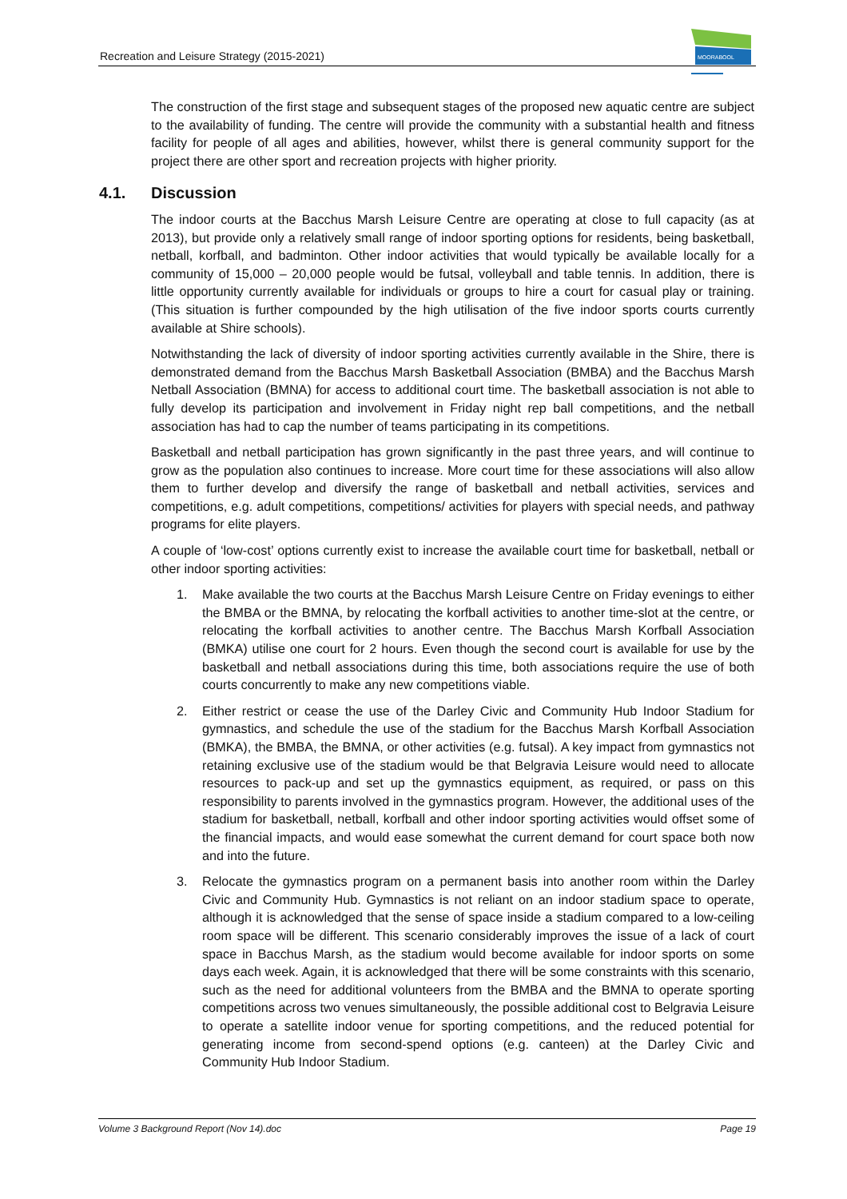Recreation and Leisure Strategy (2015-2021)
MOORABOOL
The construction of the first stage and subsequent stages of the proposed new aquatic centre are subject to the availability of funding. The centre will provide the community with a substantial health and fitness facility for people of all ages and abilities, however, whilst there is general community support for the project there are other sport and recreation projects with higher priority.
4.1. Discussion
The indoor courts at the Bacchus Marsh Leisure Centre are operating at close to full capacity (as at 2013), but provide only a relatively small range of indoor sporting options for residents, being basketball, netball, korfball, and badminton. Other indoor activities that would typically be available locally for a community of 15,000 – 20,000 people would be futsal, volleyball and table tennis. In addition, there is little opportunity currently available for individuals or groups to hire a court for casual play or training. (This situation is further compounded by the high utilisation of the five indoor sports courts currently available at Shire schools).
Notwithstanding the lack of diversity of indoor sporting activities currently available in the Shire, there is demonstrated demand from the Bacchus Marsh Basketball Association (BMBA) and the Bacchus Marsh Netball Association (BMNA) for access to additional court time. The basketball association is not able to fully develop its participation and involvement in Friday night rep ball competitions, and the netball association has had to cap the number of teams participating in its competitions.
Basketball and netball participation has grown significantly in the past three years, and will continue to grow as the population also continues to increase. More court time for these associations will also allow them to further develop and diversify the range of basketball and netball activities, services and competitions, e.g. adult competitions, competitions/ activities for players with special needs, and pathway programs for elite players.
A couple of ‘low-cost’ options currently exist to increase the available court time for basketball, netball or other indoor sporting activities:
1. Make available the two courts at the Bacchus Marsh Leisure Centre on Friday evenings to either the BMBA or the BMNA, by relocating the korfball activities to another time-slot at the centre, or relocating the korfball activities to another centre. The Bacchus Marsh Korfball Association (BMKA) utilise one court for 2 hours. Even though the second court is available for use by the basketball and netball associations during this time, both associations require the use of both courts concurrently to make any new competitions viable.
2. Either restrict or cease the use of the Darley Civic and Community Hub Indoor Stadium for gymnastics, and schedule the use of the stadium for the Bacchus Marsh Korfball Association (BMKA), the BMBA, the BMNA, or other activities (e.g. futsal). A key impact from gymnastics not retaining exclusive use of the stadium would be that Belgravia Leisure would need to allocate resources to pack-up and set up the gymnastics equipment, as required, or pass on this responsibility to parents involved in the gymnastics program. However, the additional uses of the stadium for basketball, netball, korfball and other indoor sporting activities would offset some of the financial impacts, and would ease somewhat the current demand for court space both now and into the future.
3. Relocate the gymnastics program on a permanent basis into another room within the Darley Civic and Community Hub. Gymnastics is not reliant on an indoor stadium space to operate, although it is acknowledged that the sense of space inside a stadium compared to a low-ceiling room space will be different. This scenario considerably improves the issue of a lack of court space in Bacchus Marsh, as the stadium would become available for indoor sports on some days each week. Again, it is acknowledged that there will be some constraints with this scenario, such as the need for additional volunteers from the BMBA and the BMNA to operate sporting competitions across two venues simultaneously, the possible additional cost to Belgravia Leisure to operate a satellite indoor venue for sporting competitions, and the reduced potential for generating income from second-spend options (e.g. canteen) at the Darley Civic and Community Hub Indoor Stadium.
Volume 3 Background Report (Nov 14).doc Page 19